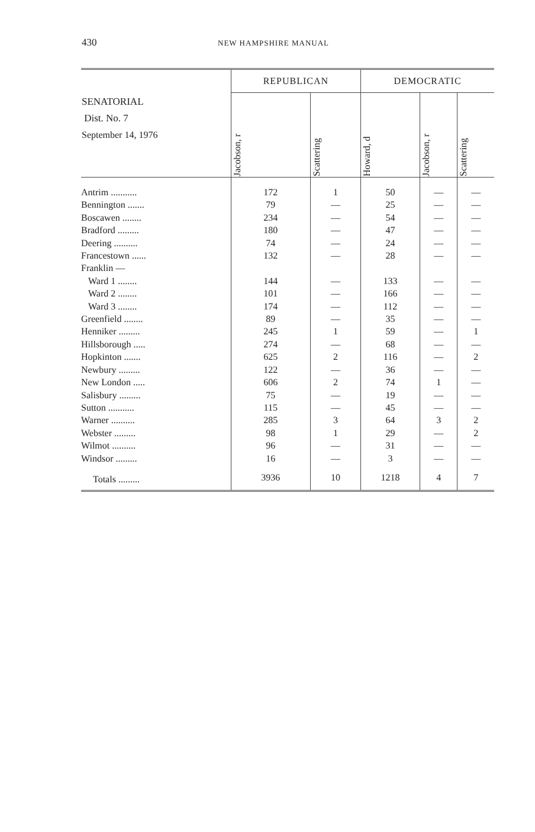430 NEW HAMPSHIRE MANUAL
| SENATORIAL Dist. No. 7 September 14, 1976 | REPUBLICAN | | DEMOCRATIC | | |
| --- | --- | --- | --- | --- | --- |
| | Jacobson, r | Scattering | Howard, d | Jacobson, r | Scattering |
| Antrim ........... | 172 | 1 | 50 | — | — |
| Bennington ....... | 79 | — | 25 | — | — |
| Boscawen ........ | 234 | — | 54 | — | — |
| Bradford ......... | 180 | — | 47 | — | — |
| Deering .......... | 74 | — | 24 | — | — |
| Francestown ...... | 132 | — | 28 | — | — |
| Franklin — | | | | | |
| Ward 1 ........ | 144 | — | 133 | — | — |
| Ward 2 ........ | 101 | — | 166 | — | — |
| Ward 3 ........ | 174 | — | 112 | — | — |
| Greenfield ........ | 89 | — | 35 | — | — |
| Henniker ......... | 245 | 1 | 59 | — | 1 |
| Hillsborough ..... | 274 | — | 68 | — | — |
| Hopkinton ....... | 625 | 2 | 116 | — | 2 |
| Newbury ......... | 122 | — | 36 | — | — |
| New London ..... | 606 | 2 | 74 | 1 | — |
| Salisbury ......... | 75 | — | 19 | — | — |
| Sutton ........... | 115 | — | 45 | — | — |
| Warner .......... | 285 | 3 | 64 | 3 | 2 |
| Webster ......... | 98 | 1 | 29 | — | 2 |
| Wilmot .......... | 96 | — | 31 | — | — |
| Windsor ......... | 16 | — | 3 | — | — |
| Totals ......... | 3936 | 10 | 1218 | 4 | 7 |